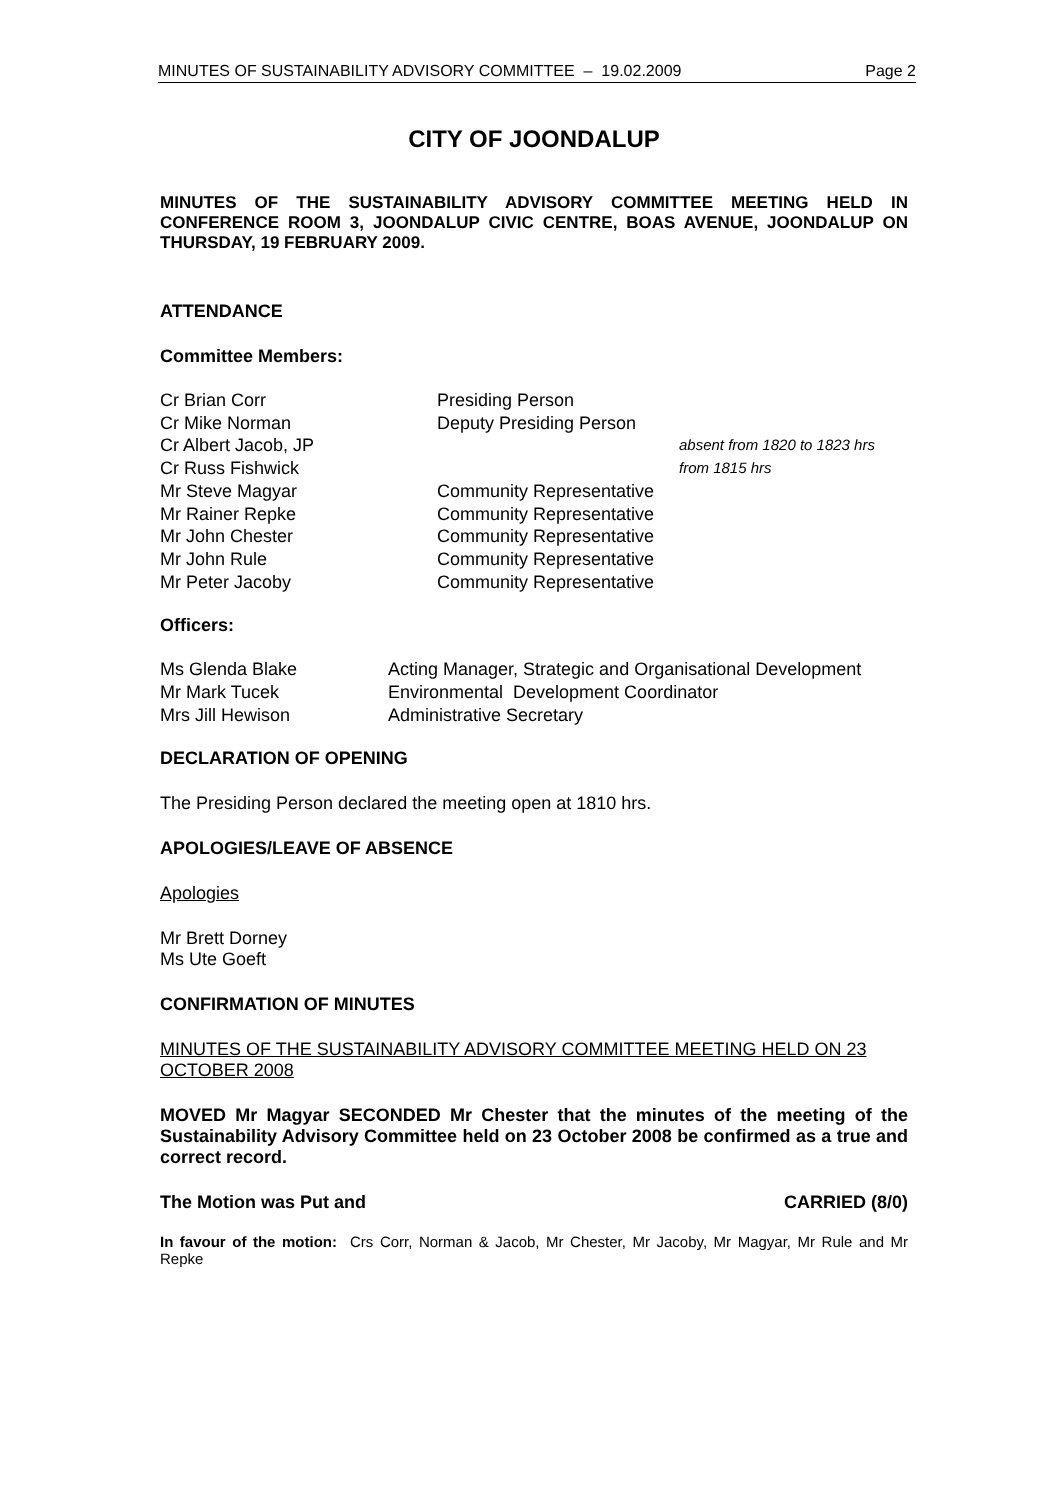MINUTES OF SUSTAINABILITY ADVISORY COMMITTEE – 19.02.2009 Page 2
CITY OF JOONDALUP
MINUTES OF THE SUSTAINABILITY ADVISORY COMMITTEE MEETING HELD IN CONFERENCE ROOM 3, JOONDALUP CIVIC CENTRE, BOAS AVENUE, JOONDALUP ON THURSDAY, 19 FEBRUARY 2009.
ATTENDANCE
Committee Members:
| Cr Brian Corr | Presiding Person | |
| Cr Mike Norman | Deputy Presiding Person | |
| Cr Albert Jacob, JP | | absent from 1820 to 1823 hrs |
| Cr Russ Fishwick | | from 1815 hrs |
| Mr Steve Magyar | Community Representative | |
| Mr Rainer Repke | Community Representative | |
| Mr John Chester | Community Representative | |
| Mr John Rule | Community Representative | |
| Mr Peter Jacoby | Community Representative | |
Officers:
| Ms Glenda Blake | Acting Manager, Strategic and Organisational Development |
| Mr Mark Tucek | Environmental Development Coordinator |
| Mrs Jill Hewison | Administrative Secretary |
DECLARATION OF OPENING
The Presiding Person declared the meeting open at 1810 hrs.
APOLOGIES/LEAVE OF ABSENCE
Apologies
Mr Brett Dorney
Ms Ute Goeft
CONFIRMATION OF MINUTES
MINUTES OF THE SUSTAINABILITY ADVISORY COMMITTEE MEETING HELD ON 23 OCTOBER 2008
MOVED Mr Magyar SECONDED Mr Chester that the minutes of the meeting of the Sustainability Advisory Committee held on 23 October 2008 be confirmed as a true and correct record.
The Motion was Put and CARRIED (8/0)
In favour of the motion: Crs Corr, Norman & Jacob, Mr Chester, Mr Jacoby, Mr Magyar, Mr Rule and Mr Repke